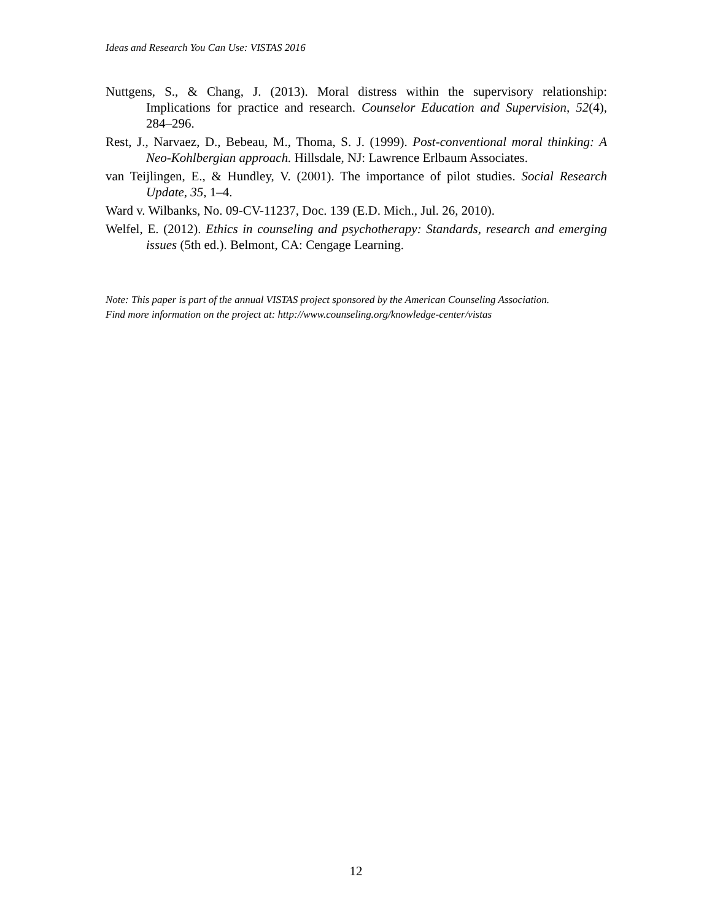Ideas and Research You Can Use: VISTAS 2016
Nuttgens, S., & Chang, J. (2013). Moral distress within the supervisory relationship: Implications for practice and research. Counselor Education and Supervision, 52(4), 284–296.
Rest, J., Narvaez, D., Bebeau, M., Thoma, S. J. (1999). Post-conventional moral thinking: A Neo-Kohlbergian approach. Hillsdale, NJ: Lawrence Erlbaum Associates.
van Teijlingen, E., & Hundley, V. (2001). The importance of pilot studies. Social Research Update, 35, 1–4.
Ward v. Wilbanks, No. 09-CV-11237, Doc. 139 (E.D. Mich., Jul. 26, 2010).
Welfel, E. (2012). Ethics in counseling and psychotherapy: Standards, research and emerging issues (5th ed.). Belmont, CA: Cengage Learning.
Note: This paper is part of the annual VISTAS project sponsored by the American Counseling Association.
Find more information on the project at: http://www.counseling.org/knowledge-center/vistas
12